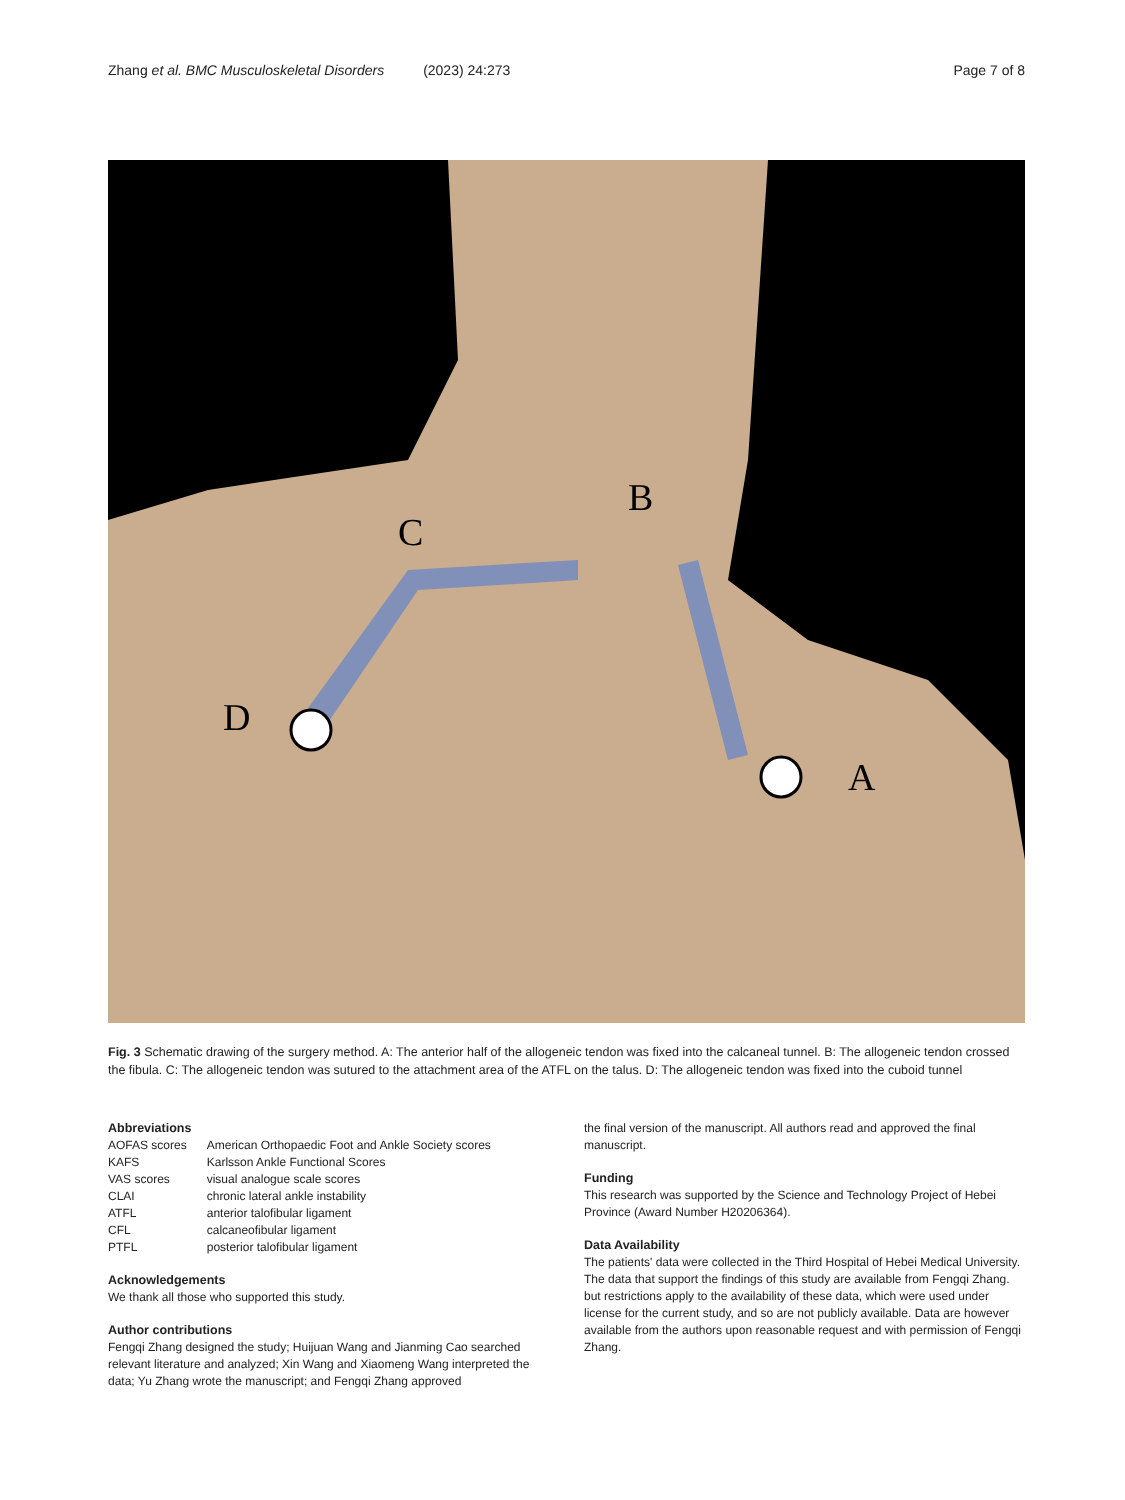Zhang et al. BMC Musculoskeletal Disorders (2023) 24:273 Page 7 of 8
C
B
D
A
Fig. 3 Schematic drawing of the surgery method. A: The anterior half of the allogeneic tendon was fixed into the calcaneal tunnel. B: The allogeneic tendon crossed the fibula. C: The allogeneic tendon was sutured to the attachment area of the ATFL on the talus. D: The allogeneic tendon was fixed into the cuboid tunnel
Abbreviations
| AOFAS scores | American Orthopaedic Foot and Ankle Society scores |
| KAFS | Karlsson Ankle Functional Scores |
| VAS scores | visual analogue scale scores |
| CLAI | chronic lateral ankle instability |
| ATFL | anterior talofibular ligament |
| CFL | calcaneofibular ligament |
| PTFL | posterior talofibular ligament |
Acknowledgements
We thank all those who supported this study.
Author contributions
Fengqi Zhang designed the study; Huijuan Wang and Jianming Cao searched relevant literature and analyzed; Xin Wang and Xiaomeng Wang interpreted the data; Yu Zhang wrote the manuscript; and Fengqi Zhang approved
the final version of the manuscript. All authors read and approved the final manuscript.
Funding
This research was supported by the Science and Technology Project of Hebei Province (Award Number H20206364).
Data Availability
The patients' data were collected in the Third Hospital of Hebei Medical University. The data that support the findings of this study are available from Fengqi Zhang. but restrictions apply to the availability of these data, which were used under license for the current study, and so are not publicly available. Data are however available from the authors upon reasonable request and with permission of Fengqi Zhang.